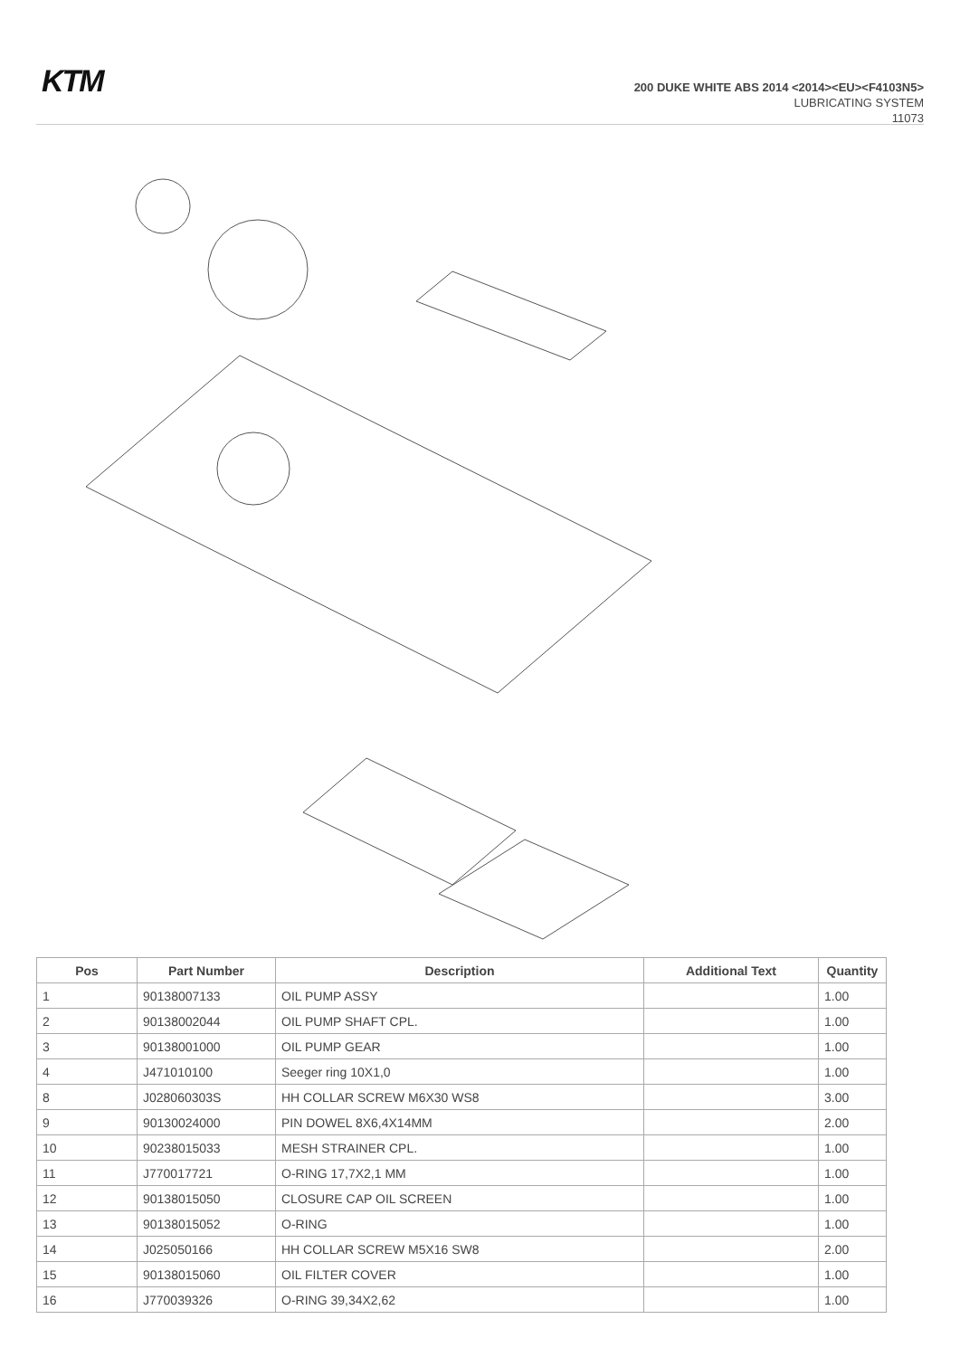KTM
200 DUKE WHITE ABS 2014 <2014><EU><F4103N5>
LUBRICATING SYSTEM
11073
| Pos | Part Number | Description | Additional Text | Quantity |
| --- | --- | --- | --- | --- |
| 1 | 90138007133 | OIL PUMP ASSY | | 1.00 |
| 2 | 90138002044 | OIL PUMP SHAFT CPL. | | 1.00 |
| 3 | 90138001000 | OIL PUMP GEAR | | 1.00 |
| 4 | J471010100 | Seeger ring 10X1,0 | | 1.00 |
| 8 | J028060303S | HH COLLAR SCREW M6X30 WS8 | | 3.00 |
| 9 | 90130024000 | PIN DOWEL 8X6,4X14MM | | 2.00 |
| 10 | 90238015033 | MESH STRAINER CPL. | | 1.00 |
| 11 | J770017721 | O-RING 17,7X2,1 MM | | 1.00 |
| 12 | 90138015050 | CLOSURE CAP OIL SCREEN | | 1.00 |
| 13 | 90138015052 | O-RING | | 1.00 |
| 14 | J025050166 | HH COLLAR SCREW M5X16 SW8 | | 2.00 |
| 15 | 90138015060 | OIL FILTER COVER | | 1.00 |
| 16 | J770039326 | O-RING 39,34X2,62 | | 1.00 |